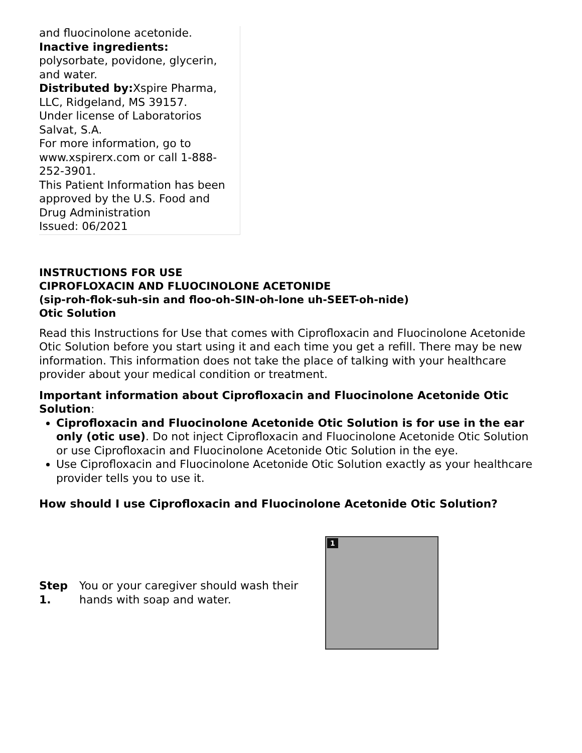and fluocinolone acetonide.
Inactive ingredients:
polysorbate, povidone, glycerin, and water.
Distributed by: Xspire Pharma, LLC, Ridgeland, MS 39157.
Under license of Laboratorios Salvat, S.A.
For more information, go to www.xspirerx.com or call 1-888-252-3901.
This Patient Information has been approved by the U.S. Food and Drug Administration
Issued: 06/2021
INSTRUCTIONS FOR USE
CIPROFLOXACIN AND FLUOCINOLONE ACETONIDE
(sip-roh-flok-suh-sin and floo-oh-SIN-oh-lone uh-SEET-oh-nide)
Otic Solution
Read this Instructions for Use that comes with Ciprofloxacin and Fluocinolone Acetonide Otic Solution before you start using it and each time you get a refill. There may be new information. This information does not take the place of talking with your healthcare provider about your medical condition or treatment.
Important information about Ciprofloxacin and Fluocinolone Acetonide Otic Solution:
Ciprofloxacin and Fluocinolone Acetonide Otic Solution is for use in the ear only (otic use). Do not inject Ciprofloxacin and Fluocinolone Acetonide Otic Solution or use Ciprofloxacin and Fluocinolone Acetonide Otic Solution in the eye.
Use Ciprofloxacin and Fluocinolone Acetonide Otic Solution exactly as your healthcare provider tells you to use it.
How should I use Ciprofloxacin and Fluocinolone Acetonide Otic Solution?
Step 1.
You or your caregiver should wash their hands with soap and water.
1